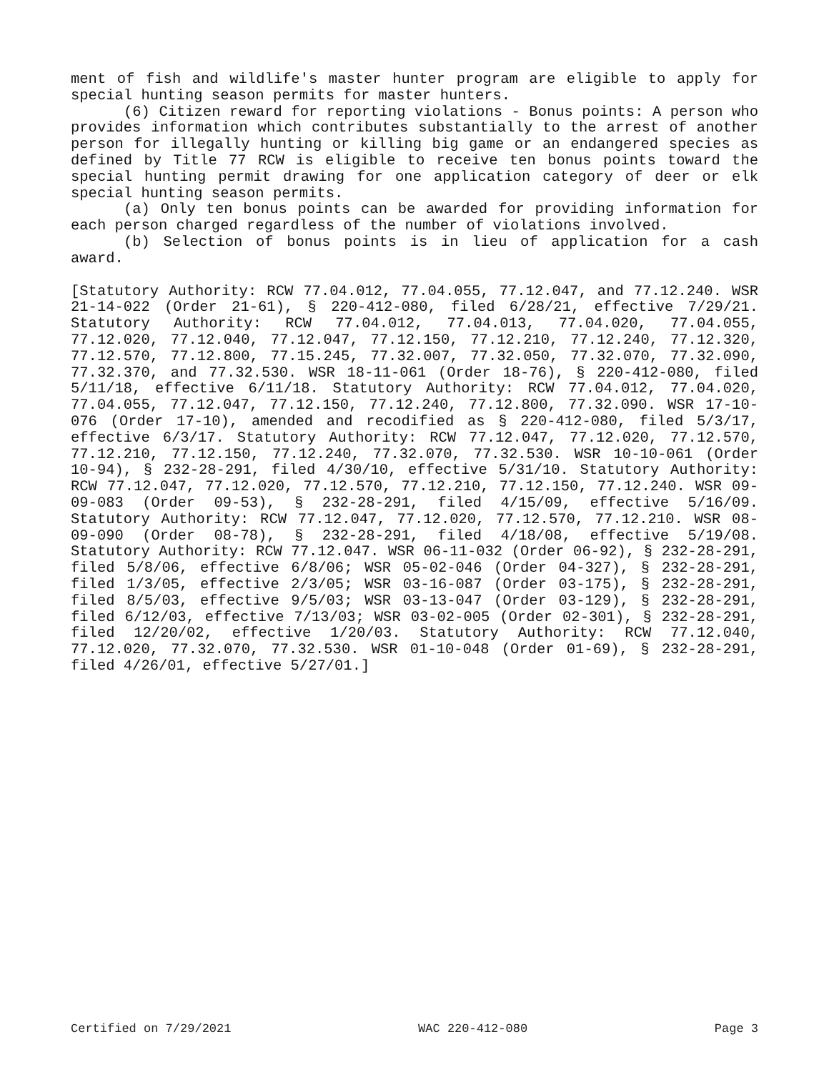ment of fish and wildlife's master hunter program are eligible to apply for special hunting season permits for master hunters.
(6) Citizen reward for reporting violations - Bonus points: A person who provides information which contributes substantially to the arrest of another person for illegally hunting or killing big game or an endangered species as defined by Title 77 RCW is eligible to receive ten bonus points toward the special hunting permit drawing for one application category of deer or elk special hunting season permits.
(a) Only ten bonus points can be awarded for providing information for each person charged regardless of the number of violations involved.
(b) Selection of bonus points is in lieu of application for a cash award.
[Statutory Authority: RCW 77.04.012, 77.04.055, 77.12.047, and 77.12.240. WSR 21-14-022 (Order 21-61), § 220-412-080, filed 6/28/21, effective 7/29/21. Statutory Authority: RCW 77.04.012, 77.04.013, 77.04.020, 77.04.055, 77.12.020, 77.12.040, 77.12.047, 77.12.150, 77.12.210, 77.12.240, 77.12.320, 77.12.570, 77.12.800, 77.15.245, 77.32.007, 77.32.050, 77.32.070, 77.32.090, 77.32.370, and 77.32.530. WSR 18-11-061 (Order 18-76), § 220-412-080, filed 5/11/18, effective 6/11/18. Statutory Authority: RCW 77.04.012, 77.04.020, 77.04.055, 77.12.047, 77.12.150, 77.12.240, 77.12.800, 77.32.090. WSR 17-10-076 (Order 17-10), amended and recodified as § 220-412-080, filed 5/3/17, effective 6/3/17. Statutory Authority: RCW 77.12.047, 77.12.020, 77.12.570, 77.12.210, 77.12.150, 77.12.240, 77.32.070, 77.32.530. WSR 10-10-061 (Order 10-94), § 232-28-291, filed 4/30/10, effective 5/31/10. Statutory Authority: RCW 77.12.047, 77.12.020, 77.12.570, 77.12.210, 77.12.150, 77.12.240. WSR 09-09-083 (Order 09-53), § 232-28-291, filed 4/15/09, effective 5/16/09. Statutory Authority: RCW 77.12.047, 77.12.020, 77.12.570, 77.12.210. WSR 08-09-090 (Order 08-78), § 232-28-291, filed 4/18/08, effective 5/19/08. Statutory Authority: RCW 77.12.047. WSR 06-11-032 (Order 06-92), § 232-28-291, filed 5/8/06, effective 6/8/06; WSR 05-02-046 (Order 04-327), § 232-28-291, filed 1/3/05, effective 2/3/05; WSR 03-16-087 (Order 03-175), § 232-28-291, filed 8/5/03, effective 9/5/03; WSR 03-13-047 (Order 03-129), § 232-28-291, filed 6/12/03, effective 7/13/03; WSR 03-02-005 (Order 02-301), § 232-28-291, filed 12/20/02, effective 1/20/03. Statutory Authority: RCW 77.12.040, 77.12.020, 77.32.070, 77.32.530. WSR 01-10-048 (Order 01-69), § 232-28-291, filed 4/26/01, effective 5/27/01.]
Certified on 7/29/2021 WAC 220-412-080 Page 3